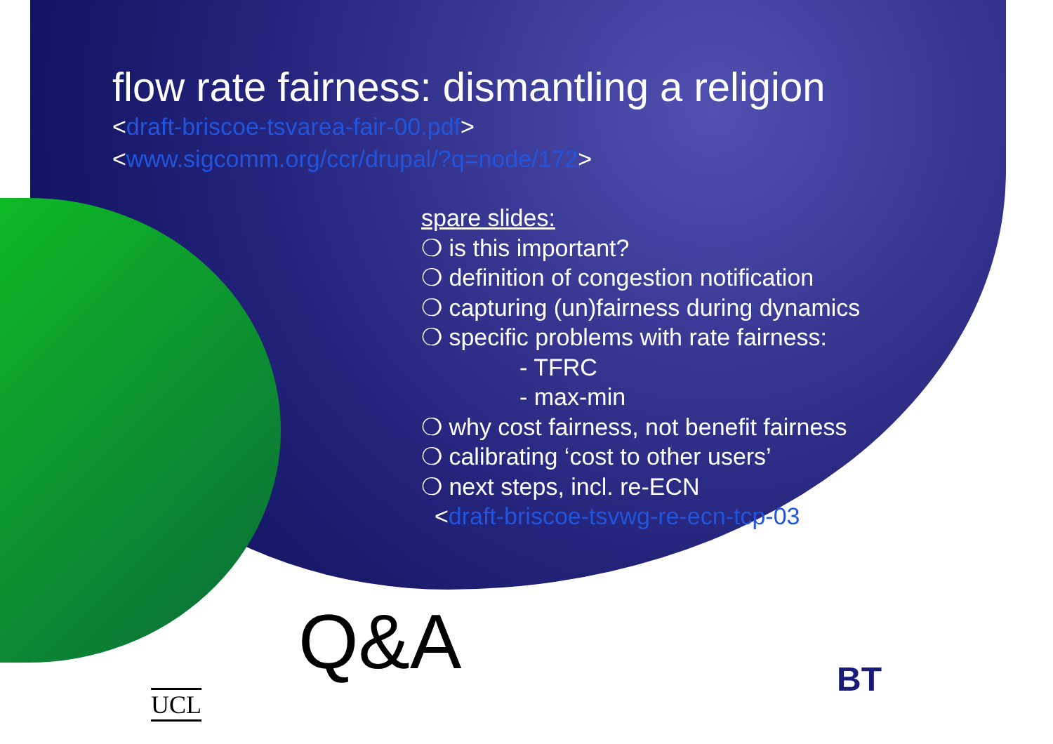flow rate fairness: dismantling a religion
<draft-briscoe-tsvarea-fair-00.pdf>
<www.sigcomm.org/ccr/drupal/?q=node/172>
spare slides:
❍ is this important?
❍ definition of congestion notification
❍ capturing (un)fairness during dynamics
❍ specific problems with rate fairness:
- TFRC
- max-min
❍ why cost fairness, not benefit fairness
❍ calibrating ‘cost to other users’
❍ next steps, incl. re-ECN
<draft-briscoe-tsvwg-re-ecn-tcp-03>
Q&A
UCL
BT